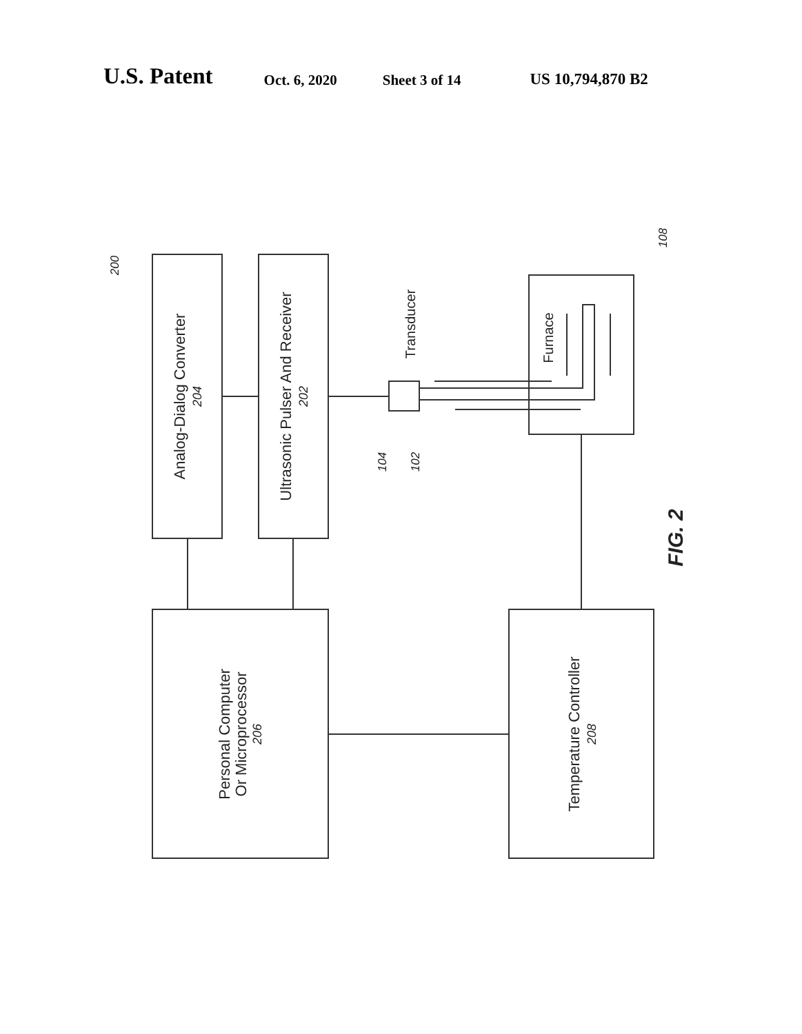U.S. Patent
Oct. 6, 2020 Sheet 3 of 14 US 10,794,870 B2
Analog-Dialog Converter
204
Ultrasonic Pulser And Receiver
202
Personal Computer
Or Microprocessor
206
Temperature Controller
208
Transducer
Furnace
104
102
108
200
FIG. 2